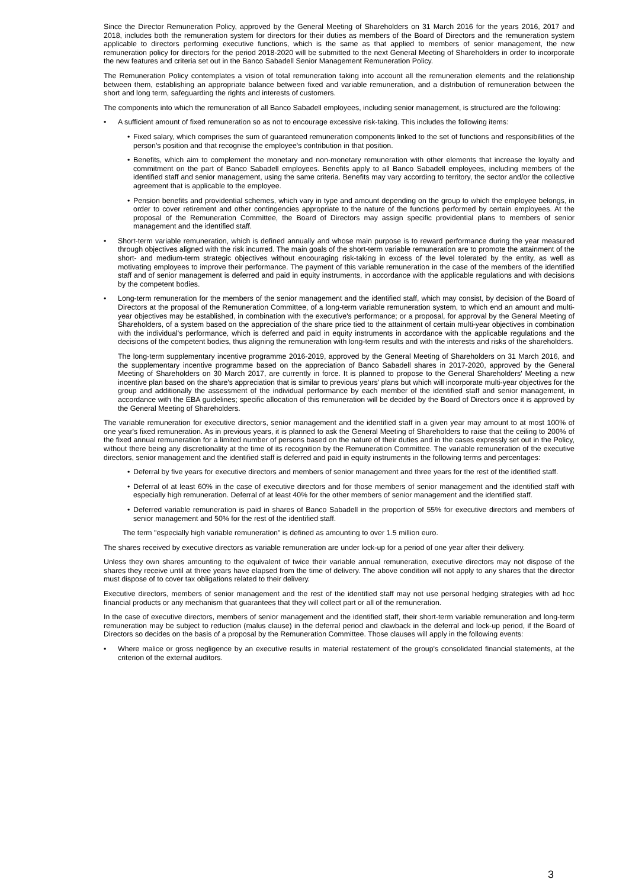Since the Director Remuneration Policy, approved by the General Meeting of Shareholders on 31 March 2016 for the years 2016, 2017 and 2018, includes both the remuneration system for directors for their duties as members of the Board of Directors and the remuneration system applicable to directors performing executive functions, which is the same as that applied to members of senior management, the new remuneration policy for directors for the period 2018-2020 will be submitted to the next General Meeting of Shareholders in order to incorporate the new features and criteria set out in the Banco Sabadell Senior Management Remuneration Policy.
The Remuneration Policy contemplates a vision of total remuneration taking into account all the remuneration elements and the relationship between them, establishing an appropriate balance between fixed and variable remuneration, and a distribution of remuneration between the short and long term, safeguarding the rights and interests of customers.
The components into which the remuneration of all Banco Sabadell employees, including senior management, is structured are the following:
A sufficient amount of fixed remuneration so as not to encourage excessive risk-taking. This includes the following items:
Fixed salary, which comprises the sum of guaranteed remuneration components linked to the set of functions and responsibilities of the person's position and that recognise the employee's contribution in that position.
Benefits, which aim to complement the monetary and non-monetary remuneration with other elements that increase the loyalty and commitment on the part of Banco Sabadell employees. Benefits apply to all Banco Sabadell employees, including members of the identified staff and senior management, using the same criteria. Benefits may vary according to territory, the sector and/or the collective agreement that is applicable to the employee.
Pension benefits and providential schemes, which vary in type and amount depending on the group to which the employee belongs, in order to cover retirement and other contingencies appropriate to the nature of the functions performed by certain employees. At the proposal of the Remuneration Committee, the Board of Directors may assign specific providential plans to members of senior management and the identified staff.
Short-term variable remuneration, which is defined annually and whose main purpose is to reward performance during the year measured through objectives aligned with the risk incurred. The main goals of the short-term variable remuneration are to promote the attainment of the short- and medium-term strategic objectives without encouraging risk-taking in excess of the level tolerated by the entity, as well as motivating employees to improve their performance. The payment of this variable remuneration in the case of the members of the identified staff and of senior management is deferred and paid in equity instruments, in accordance with the applicable regulations and with decisions by the competent bodies.
Long-term remuneration for the members of the senior management and the identified staff, which may consist, by decision of the Board of Directors at the proposal of the Remuneration Committee, of a long-term variable remuneration system, to which end an amount and multi-year objectives may be established, in combination with the executive's performance; or a proposal, for approval by the General Meeting of Shareholders, of a system based on the appreciation of the share price tied to the attainment of certain multi-year objectives in combination with the individual's performance, which is deferred and paid in equity instruments in accordance with the applicable regulations and the decisions of the competent bodies, thus aligning the remuneration with long-term results and with the interests and risks of the shareholders.
The long-term supplementary incentive programme 2016-2019, approved by the General Meeting of Shareholders on 31 March 2016, and the supplementary incentive programme based on the appreciation of Banco Sabadell shares in 2017-2020, approved by the General Meeting of Shareholders on 30 March 2017, are currently in force. It is planned to propose to the General Shareholders' Meeting a new incentive plan based on the share's appreciation that is similar to previous years' plans but which will incorporate multi-year objectives for the group and additionally the assessment of the individual performance by each member of the identified staff and senior management, in accordance with the EBA guidelines; specific allocation of this remuneration will be decided by the Board of Directors once it is approved by the General Meeting of Shareholders.
The variable remuneration for executive directors, senior management and the identified staff in a given year may amount to at most 100% of one year's fixed remuneration. As in previous years, it is planned to ask the General Meeting of Shareholders to raise that the ceiling to 200% of the fixed annual remuneration for a limited number of persons based on the nature of their duties and in the cases expressly set out in the Policy, without there being any discretionality at the time of its recognition by the Remuneration Committee. The variable remuneration of the executive directors, senior management and the identified staff is deferred and paid in equity instruments in the following terms and percentages:
Deferral by five years for executive directors and members of senior management and three years for the rest of the identified staff.
Deferral of at least 60% in the case of executive directors and for those members of senior management and the identified staff with especially high remuneration. Deferral of at least 40% for the other members of senior management and the identified staff.
Deferred variable remuneration is paid in shares of Banco Sabadell in the proportion of 55% for executive directors and members of senior management and 50% for the rest of the identified staff.
The term "especially high variable remuneration" is defined as amounting to over 1.5 million euro.
The shares received by executive directors as variable remuneration are under lock-up for a period of one year after their delivery.
Unless they own shares amounting to the equivalent of twice their variable annual remuneration, executive directors may not dispose of the shares they receive until at three years have elapsed from the time of delivery. The above condition will not apply to any shares that the director must dispose of to cover tax obligations related to their delivery.
Executive directors, members of senior management and the rest of the identified staff may not use personal hedging strategies with ad hoc financial products or any mechanism that guarantees that they will collect part or all of the remuneration.
In the case of executive directors, members of senior management and the identified staff, their short-term variable remuneration and long-term remuneration may be subject to reduction (malus clause) in the deferral period and clawback in the deferral and lock-up period, if the Board of Directors so decides on the basis of a proposal by the Remuneration Committee. Those clauses will apply in the following events:
Where malice or gross negligence by an executive results in material restatement of the group's consolidated financial statements, at the criterion of the external auditors.
3